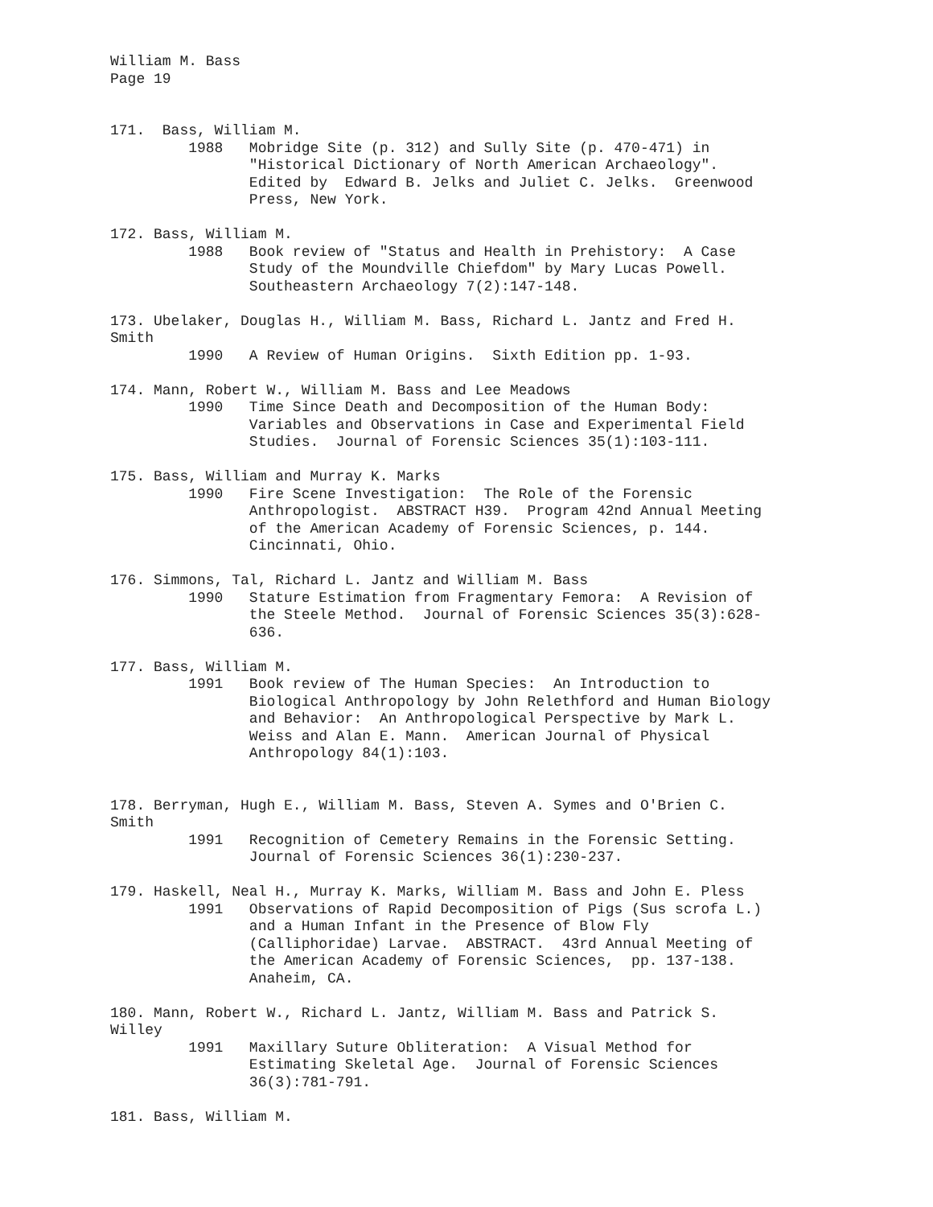William M. Bass Page 19
171. Bass, William M. 1988 Mobridge Site (p. 312) and Sully Site (p. 470-471) in "Historical Dictionary of North American Archaeology". Edited by Edward B. Jelks and Juliet C. Jelks. Greenwood Press, New York.
172. Bass, William M. 1988 Book review of "Status and Health in Prehistory: A Case Study of the Moundville Chiefdom" by Mary Lucas Powell. Southeastern Archaeology 7(2):147-148.
173. Ubelaker, Douglas H., William M. Bass, Richard L. Jantz and Fred H. Smith 1990 A Review of Human Origins. Sixth Edition pp. 1-93.
174. Mann, Robert W., William M. Bass and Lee Meadows 1990 Time Since Death and Decomposition of the Human Body: Variables and Observations in Case and Experimental Field Studies. Journal of Forensic Sciences 35(1):103-111.
175. Bass, William and Murray K. Marks 1990 Fire Scene Investigation: The Role of the Forensic Anthropologist. ABSTRACT H39. Program 42nd Annual Meeting of the American Academy of Forensic Sciences, p. 144. Cincinnati, Ohio.
176. Simmons, Tal, Richard L. Jantz and William M. Bass 1990 Stature Estimation from Fragmentary Femora: A Revision of the Steele Method. Journal of Forensic Sciences 35(3):628- 636.
177. Bass, William M. 1991 Book review of The Human Species: An Introduction to Biological Anthropology by John Relethford and Human Biology and Behavior: An Anthropological Perspective by Mark L. Weiss and Alan E. Mann. American Journal of Physical Anthropology 84(1):103.
178. Berryman, Hugh E., William M. Bass, Steven A. Symes and O'Brien C. Smith 1991 Recognition of Cemetery Remains in the Forensic Setting. Journal of Forensic Sciences 36(1):230-237.
179. Haskell, Neal H., Murray K. Marks, William M. Bass and John E. Pless 1991 Observations of Rapid Decomposition of Pigs (Sus scrofa L.) and a Human Infant in the Presence of Blow Fly (Calliphoridae) Larvae. ABSTRACT. 43rd Annual Meeting of the American Academy of Forensic Sciences, pp. 137-138. Anaheim, CA.
180. Mann, Robert W., Richard L. Jantz, William M. Bass and Patrick S. Willey 1991 Maxillary Suture Obliteration: A Visual Method for Estimating Skeletal Age. Journal of Forensic Sciences 36(3):781-791.
181. Bass, William M.